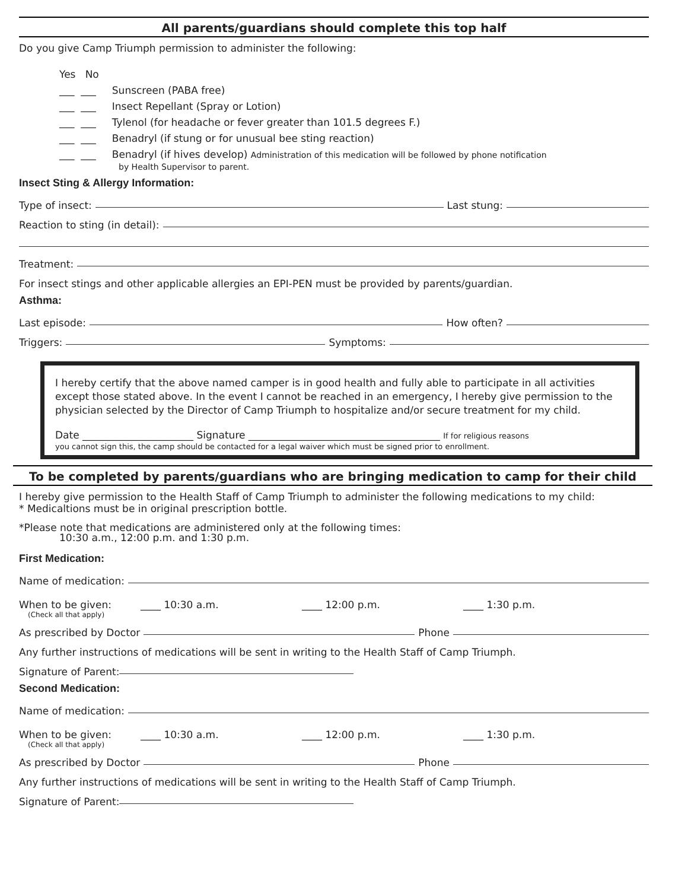All parents/guardians should complete this top half
Do you give Camp Triumph permission to administer the following:
Yes No
___ ___ Sunscreen (PABA free)
___ ___ Insect Repellant (Spray or Lotion)
___ ___ Tylenol (for headache or fever greater than 101.5 degrees F.)
___ ___ Benadryl (if stung or for unusual bee sting reaction)
___ ___ Benadryl (if hives develop) Administration of this medication will be followed by phone notification
by Health Supervisor to parent.
Insect Sting & Allergy Information:
Type of insect: Last stung:
Reaction to sting (in detail):
Treatment:
For insect stings and other applicable allergies an EPI-PEN must be provided by parents/guardian.
Asthma:
Last episode: How often?
Triggers: Symptoms:
I hereby certify that the above named camper is in good health and fully able to participate in all activities except those stated above. In the event I cannot be reached in an emergency, I hereby give permission to the physician selected by the Director of Camp Triumph to hospitalize and/or secure treatment for my child.
Date ______________________ Signature ______________________________________ If for religious reasons
you cannot sign this, the camp should be contacted for a legal waiver which must be signed prior to enrollment.
To be completed by parents/guardians who are bringing medication to camp for their child
I hereby give permission to the Health Staff of Camp Triumph to administer the following medications to my child:
* Medicaltions must be in original prescription bottle.
*Please note that medications are administered only at the following times:
10:30 a.m., 12:00 p.m. and 1:30 p.m.
First Medication:
Name of medication:
When to be given: ____ 10:30 a.m. ____ 12:00 p.m. ____ 1:30 p.m.
(Check all that apply)
As prescribed by Doctor Phone
Any further instructions of medications will be sent in writing to the Health Staff of Camp Triumph.
Signature of Parent:
Second Medication:
Name of medication:
When to be given: ____ 10:30 a.m. ____ 12:00 p.m. ____ 1:30 p.m.
(Check all that apply)
As prescribed by Doctor Phone
Any further instructions of medications will be sent in writing to the Health Staff of Camp Triumph.
Signature of Parent: